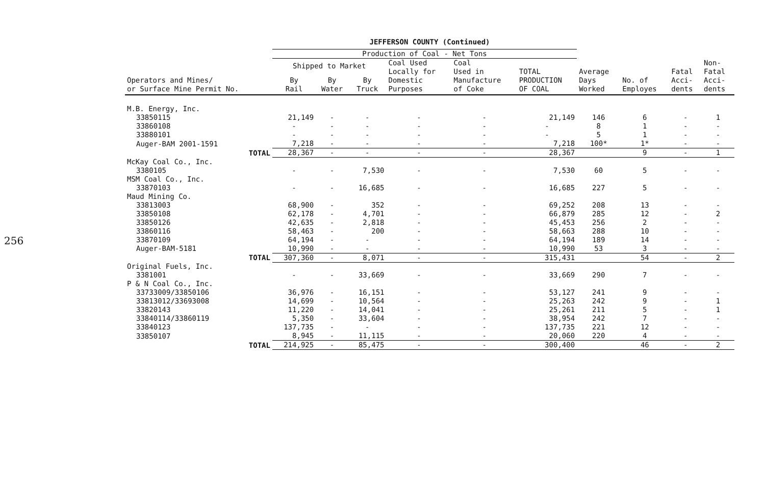256
JEFFERSON COUNTY (Continued)
| | Production of Coal - Net Tons | | | | | | | | | |
| --- | --- | --- | --- | --- | --- | --- | --- | --- | --- | --- |
| | Shipped to Market | | | Coal Used Locally for Domestic Purposes | Coal Used in Manufacture of Coke | TOTAL PRODUCTION OF COAL | Average Days Worked | No. of Employes | Fatal Acci- dents | Non- Fatal Acci- dents |
| Operators and Mines/ or Surface Mine Permit No. | By Rail | By Water | By Truck | | | | | | | |
| M.B. Energy, Inc. | | | | | | | | | | |
| 33850115 | 21,149 | - | - | - | - | 21,149 | 146 | 6 | - | 1 |
| 33860108 | - | - | - | - | - | - | 8 | 1 | - | - |
| 33880101 | - | - | - | - | - | - | 5 | 1 | - | - |
| Auger-BAM 2001-1591 | 7,218 | - | - | - | - | 7,218 | 100* | 1* | - | - |
| TOTAL | 28,367 | - | - | - | - | 28,367 | | 9 | - | 1 |
| McKay Coal Co., Inc. | | | | | | | | | | |
| 3380105 | - | - | 7,530 | - | - | 7,530 | 60 | 5 | - | - |
| MSM Coal Co., Inc. | | | | | | | | | | |
| 33870103 | - | - | 16,685 | - | - | 16,685 | 227 | 5 | - | - |
| Maud Mining Co. | | | | | | | | | | |
| 33813003 | 68,900 | - | 352 | - | - | 69,252 | 208 | 13 | - | - |
| 33850108 | 62,178 | - | 4,701 | - | - | 66,879 | 285 | 12 | - | 2 |
| 33850126 | 42,635 | - | 2,818 | - | - | 45,453 | 256 | 2 | - | - |
| 33860116 | 58,463 | - | 200 | - | - | 58,663 | 288 | 10 | - | - |
| 33870109 | 64,194 | - | - | - | - | 64,194 | 189 | 14 | - | - |
| Auger-BAM-5181 | 10,990 | - | - | - | - | 10,990 | 53 | 3 | - | - |
| TOTAL | 307,360 | - | 8,071 | - | - | 315,431 | | 54 | - | 2 |
| Original Fuels, Inc. | | | | | | | | | | |
| 3381001 | - | - | 33,669 | - | - | 33,669 | 290 | 7 | - | - |
| P & N Coal Co., Inc. | | | | | | | | | | |
| 33733009/33850106 | 36,976 | - | 16,151 | - | - | 53,127 | 241 | 9 | - | - |
| 33813012/33693008 | 14,699 | - | 10,564 | - | - | 25,263 | 242 | 9 | - | 1 |
| 33820143 | 11,220 | - | 14,041 | - | - | 25,261 | 211 | 5 | - | 1 |
| 33840114/33860119 | 5,350 | - | 33,604 | - | - | 38,954 | 242 | 7 | - | - |
| 33840123 | 137,735 | - | - | - | - | 137,735 | 221 | 12 | - | - |
| 33850107 | 8,945 | - | 11,115 | - | - | 20,060 | 220 | 4 | - | - |
| TOTAL | 214,925 | - | 85,475 | - | - | 300,400 | | 46 | - | 2 |